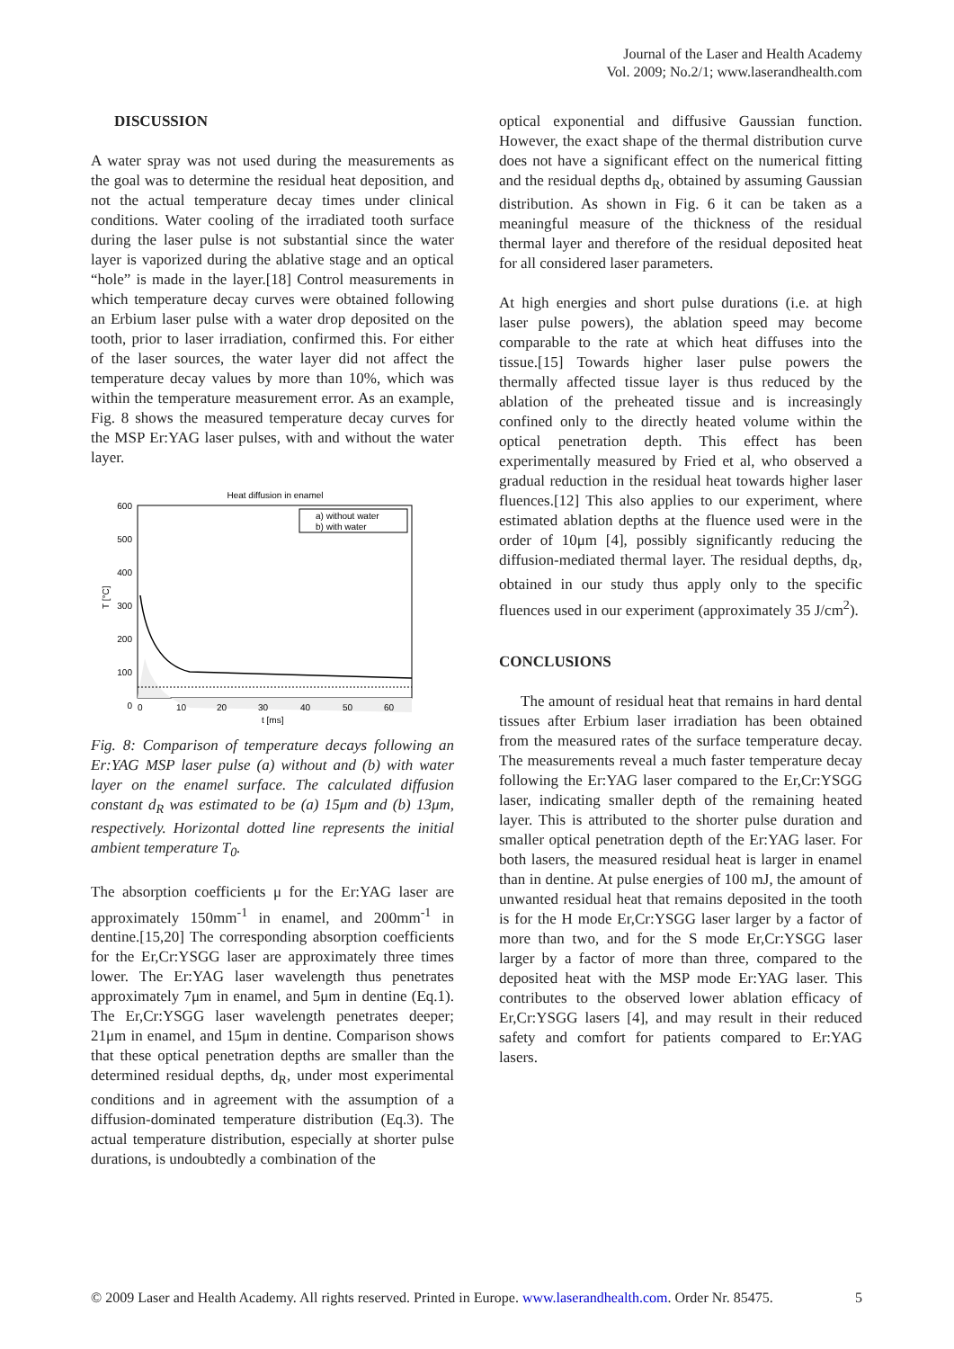Journal of the Laser and Health Academy
Vol. 2009; No.2/1; www.laserandhealth.com
DISCUSSION
A water spray was not used during the measurements as the goal was to determine the residual heat deposition, and not the actual temperature decay times under clinical conditions. Water cooling of the irradiated tooth surface during the laser pulse is not substantial since the water layer is vaporized during the ablative stage and an optical “hole” is made in the layer.[18] Control measurements in which temperature decay curves were obtained following an Erbium laser pulse with a water drop deposited on the tooth, prior to laser irradiation, confirmed this. For either of the laser sources, the water layer did not affect the temperature decay values by more than 10%, which was within the temperature measurement error. As an example, Fig. 8 shows the measured temperature decay curves for the MSP Er:YAG laser pulses, with and without the water layer.
Heat diffusion in enamel
a) without water
b) with water
600
500
400
300
200
100
0
T [°C]
0
10
20
30
40
50
60
t [ms]
Fig. 8: Comparison of temperature decays following an Er:YAG MSP laser pulse (a) without and (b) with water layer on the enamel surface. The calculated diffusion constant d<sub>R</sub> was estimated to be (a) 15μm and (b) 13μm, respectively. Horizontal dotted line represents the initial ambient temperature T<sub>0</sub>.
The absorption coefficients μ for the Er:YAG laser are approximately 150mm<sup>-1</sup> in enamel, and 200mm<sup>-1</sup> in dentine.[15,20] The corresponding absorption coefficients for the Er,Cr:YSGG laser are approximately three times lower. The Er:YAG laser wavelength thus penetrates approximately 7μm in enamel, and 5μm in dentine (Eq.1). The Er,Cr:YSGG laser wavelength penetrates deeper; 21μm in enamel, and 15μm in dentine. Comparison shows that these optical penetration depths are smaller than the determined residual depths, d<sub>R</sub>, under most experimental conditions and in agreement with the assumption of a diffusion-dominated temperature distribution (Eq.3). The actual temperature distribution, especially at shorter pulse durations, is undoubtedly a combination of the
optical exponential and diffusive Gaussian function. However, the exact shape of the thermal distribution curve does not have a significant effect on the numerical fitting and the residual depths d<sub>R</sub>, obtained by assuming Gaussian distribution. As shown in Fig. 6 it can be taken as a meaningful measure of the thickness of the residual thermal layer and therefore of the residual deposited heat for all considered laser parameters.
At high energies and short pulse durations (i.e. at high laser pulse powers), the ablation speed may become comparable to the rate at which heat diffuses into the tissue.[15] Towards higher laser pulse powers the thermally affected tissue layer is thus reduced by the ablation of the preheated tissue and is increasingly confined only to the directly heated volume within the optical penetration depth. This effect has been experimentally measured by Fried et al, who observed a gradual reduction in the residual heat towards higher laser fluences.[12] This also applies to our experiment, where estimated ablation depths at the fluence used were in the order of 10μm [4], possibly significantly reducing the diffusion-mediated thermal layer. The residual depths, d<sub>R</sub>, obtained in our study thus apply only to the specific fluences used in our experiment (approximately 35 J/cm<sup>2</sup>).
CONCLUSIONS
The amount of residual heat that remains in hard dental tissues after Erbium laser irradiation has been obtained from the measured rates of the surface temperature decay. The measurements reveal a much faster temperature decay following the Er:YAG laser compared to the Er,Cr:YSGG laser, indicating smaller depth of the remaining heated layer. This is attributed to the shorter pulse duration and smaller optical penetration depth of the Er:YAG laser. For both lasers, the measured residual heat is larger in enamel than in dentine. At pulse energies of 100 mJ, the amount of unwanted residual heat that remains deposited in the tooth is for the H mode Er,Cr:YSGG laser larger by a factor of more than two, and for the S mode Er,Cr:YSGG laser larger by a factor of more than three, compared to the deposited heat with the MSP mode Er:YAG laser. This contributes to the observed lower ablation efficacy of Er,Cr:YSGG lasers [4], and may result in their reduced safety and comfort for patients compared to Er:YAG lasers.
© 2009 Laser and Health Academy. All rights reserved. Printed in Europe. www.laserandhealth.com. Order Nr. 85475. 5